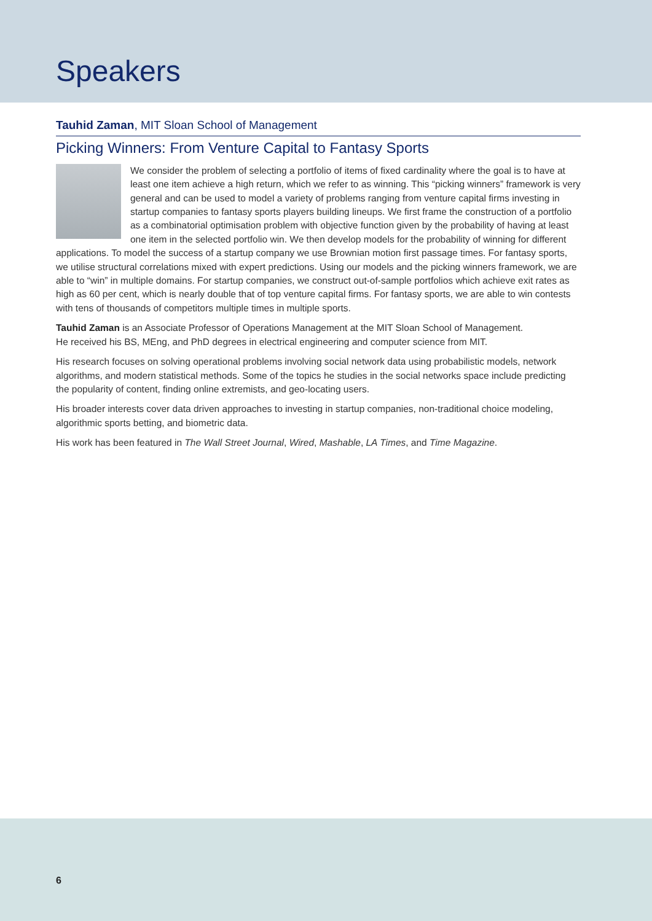Speakers
Tauhid Zaman, MIT Sloan School of Management
Picking Winners: From Venture Capital to Fantasy Sports
We consider the problem of selecting a portfolio of items of fixed cardinality where the goal is to have at least one item achieve a high return, which we refer to as winning. This “picking winners” framework is very general and can be used to model a variety of problems ranging from venture capital firms investing in startup companies to fantasy sports players building lineups. We first frame the construction of a portfolio as a combinatorial optimisation problem with objective function given by the probability of having at least one item in the selected portfolio win. We then develop models for the probability of winning for different applications. To model the success of a startup company we use Brownian motion first passage times. For fantasy sports, we utilise structural correlations mixed with expert predictions. Using our models and the picking winners framework, we are able to “win” in multiple domains. For startup companies, we construct out-of-sample portfolios which achieve exit rates as high as 60 per cent, which is nearly double that of top venture capital firms. For fantasy sports, we are able to win contests with tens of thousands of competitors multiple times in multiple sports.
Tauhid Zaman is an Associate Professor of Operations Management at the MIT Sloan School of Management.
He received his BS, MEng, and PhD degrees in electrical engineering and computer science from MIT.
His research focuses on solving operational problems involving social network data using probabilistic models, network algorithms, and modern statistical methods. Some of the topics he studies in the social networks space include predicting the popularity of content, finding online extremists, and geo-locating users.
His broader interests cover data driven approaches to investing in startup companies, non-traditional choice modeling, algorithmic sports betting, and biometric data.
His work has been featured in The Wall Street Journal, Wired, Mashable, LA Times, and Time Magazine.
6